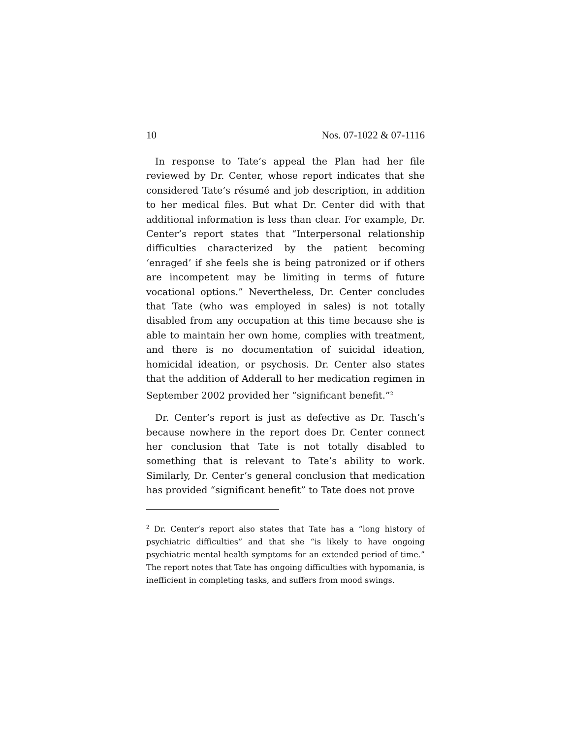10 Nos. 07-1022 & 07-1116
In response to Tate’s appeal the Plan had her file reviewed by Dr. Center, whose report indicates that she considered Tate’s résumé and job description, in addition to her medical files. But what Dr. Center did with that additional information is less than clear. For example, Dr. Center’s report states that “Interpersonal relationship difficulties characterized by the patient becoming ‘enraged’ if she feels she is being patronized or if others are incompetent may be limiting in terms of future vocational options.” Nevertheless, Dr. Center concludes that Tate (who was employed in sales) is not totally disabled from any occupation at this time because she is able to maintain her own home, complies with treatment, and there is no documentation of suicidal ideation, homicidal ideation, or psychosis. Dr. Center also states that the addition of Adderall to her medication regimen in September 2002 provided her “significant benefit.”<sup>2</sup>
Dr. Center’s report is just as defective as Dr. Tasch’s because nowhere in the report does Dr. Center connect her conclusion that Tate is not totally disabled to something that is relevant to Tate’s ability to work. Similarly, Dr. Center’s general conclusion that medication has provided “significant benefit” to Tate does not prove
<sup>2</sup> Dr. Center’s report also states that Tate has a “long history of psychiatric difficulties” and that she “is likely to have ongoing psychiatric mental health symptoms for an extended period of time.” The report notes that Tate has ongoing difficulties with hypomania, is inefficient in completing tasks, and suffers from mood swings.